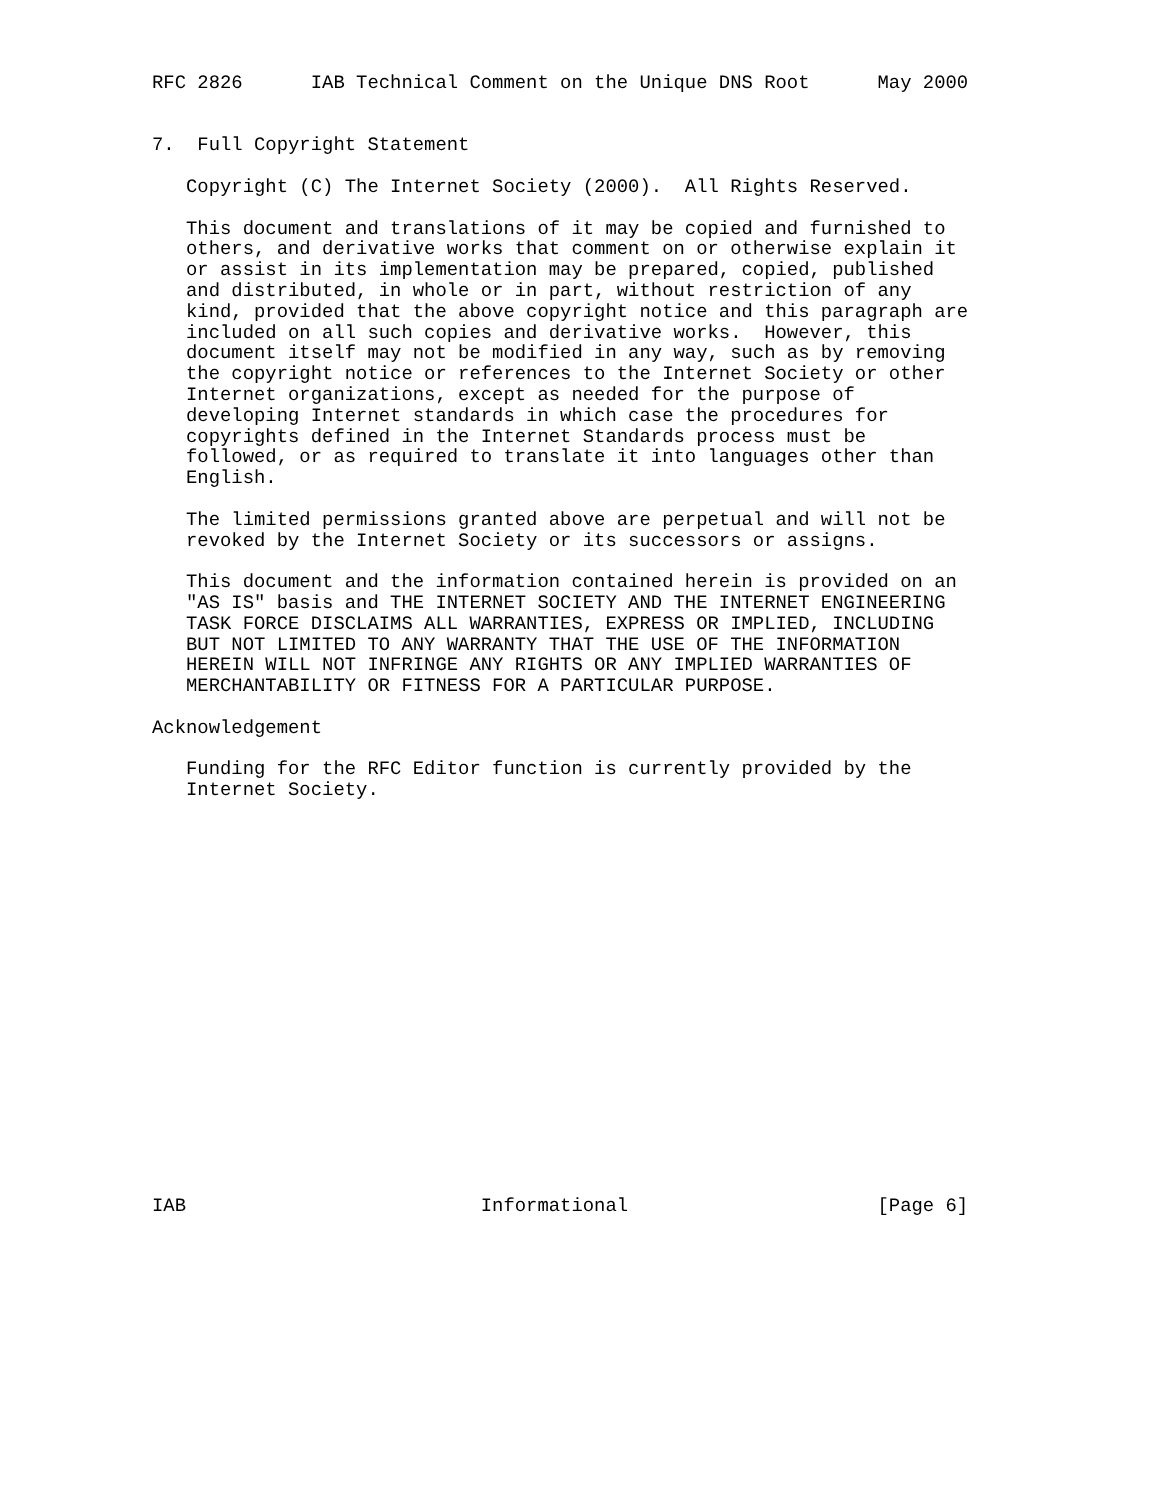RFC 2826      IAB Technical Comment on the Unique DNS Root      May 2000


7.  Full Copyright Statement

   Copyright (C) The Internet Society (2000).  All Rights Reserved.

   This document and translations of it may be copied and furnished to
   others, and derivative works that comment on or otherwise explain it
   or assist in its implementation may be prepared, copied, published
   and distributed, in whole or in part, without restriction of any
   kind, provided that the above copyright notice and this paragraph are
   included on all such copies and derivative works.  However, this
   document itself may not be modified in any way, such as by removing
   the copyright notice or references to the Internet Society or other
   Internet organizations, except as needed for the purpose of
   developing Internet standards in which case the procedures for
   copyrights defined in the Internet Standards process must be
   followed, or as required to translate it into languages other than
   English.

   The limited permissions granted above are perpetual and will not be
   revoked by the Internet Society or its successors or assigns.

   This document and the information contained herein is provided on an
   "AS IS" basis and THE INTERNET SOCIETY AND THE INTERNET ENGINEERING
   TASK FORCE DISCLAIMS ALL WARRANTIES, EXPRESS OR IMPLIED, INCLUDING
   BUT NOT LIMITED TO ANY WARRANTY THAT THE USE OF THE INFORMATION
   HEREIN WILL NOT INFRINGE ANY RIGHTS OR ANY IMPLIED WARRANTIES OF
   MERCHANTABILITY OR FITNESS FOR A PARTICULAR PURPOSE.

Acknowledgement

   Funding for the RFC Editor function is currently provided by the
   Internet Society.



















IAB                          Informational                      [Page 6]